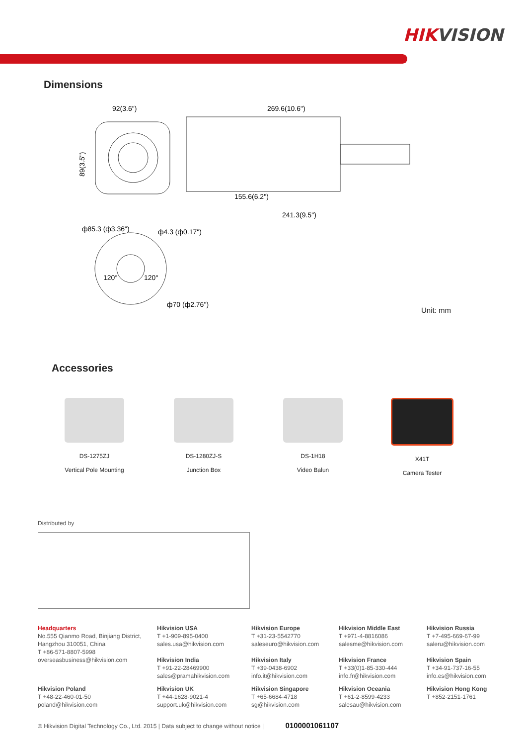HIKVISION
Dimensions
92(3.6")
269.6(10.6")
89(3.5")
155.6(6.2")
241.3(9.5")
ф85.3 (ф3.36")
ф4.3 (ф0.17")
120°
120°
ф70 (ф2.76")
Unit: mm
Accessories
DS-1275ZJ
Vertical Pole Mounting
DS-1280ZJ-S
Junction Box
DS-1H18
Video Balun
X41T
Camera Tester
Distributed by
Headquarters
No.555 Qianmo Road, Binjiang District, Hangzhou 310051, China
T +86-571-8807-5998
overseasbusiness@hikvision.com
Hikvision USA
T +1-909-895-0400
sales.usa@hikvision.com
Hikvision India
T +91-22-28469900
sales@pramahikvision.com
Hikvision Europe
T +31-23-5542770
saleseuro@hikvision.com
Hikvision Italy
T +39-0438-6902
info.it@hikvision.com
Hikvision Middle East
T +971-4-8816086
salesme@hikvision.com
Hikvision France
T +33(0)1-85-330-444
info.fr@hikvision.com
Hikvision Russia
T +7-495-669-67-99
saleru@hikvision.com
Hikvision Spain
T +34-91-737-16-55
info.es@hikvision.com
Hikvision Poland
T +48-22-460-01-50
poland@hikvision.com
Hikvision UK
T +44-1628-9021-4
support.uk@hikvision.com
Hikvision Singapore
T +65-6684-4718
sg@hikvision.com
Hikvision Oceania
T +61-2-8599-4233
salesau@hikvision.com
Hikvision Hong Kong
T +852-2151-1761
© Hikvision Digital Technology Co., Ltd. 2015 | Data subject to change without notice | 0100001061107